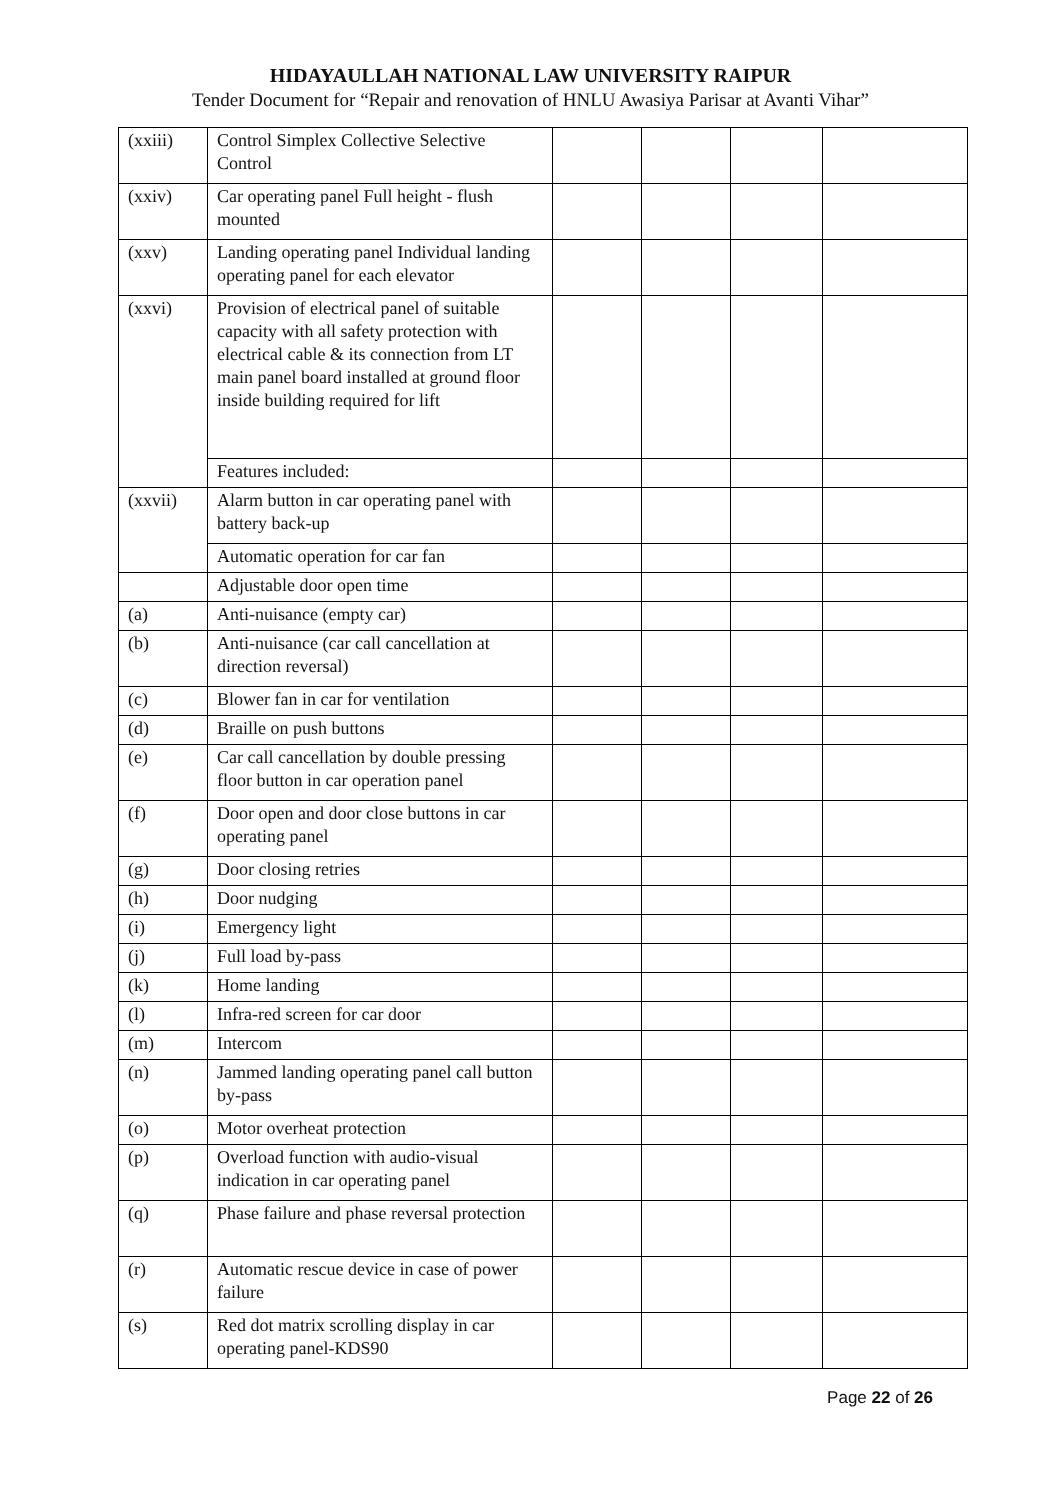HIDAYAULLAH NATIONAL LAW UNIVERSITY RAIPUR
Tender Document for “Repair and renovation of HNLU Awasiya Parisar at Avanti Vihar”
| (xxiii) | Control Simplex Collective Selective Control | | | | |
| (xxiv) | Car operating panel Full height - flush mounted | | | | |
| (xxv) | Landing operating panel Individual landing operating panel for each elevator | | | | |
| (xxvi) | Provision of electrical panel of suitable capacity with all safety protection with electrical cable & its connection from LT main panel board installed at ground floor inside building required for lift | | | | |
| | Features included: | | | | |
| (xxvii) | Alarm button in car operating panel with battery back-up | | | | |
| | Automatic operation for car fan | | | | |
| | Adjustable door open time | | | | |
| (a) | Anti-nuisance (empty car) | | | | |
| (b) | Anti-nuisance (car call cancellation at direction reversal) | | | | |
| (c) | Blower fan in car for ventilation | | | | |
| (d) | Braille on push buttons | | | | |
| (e) | Car call cancellation by double pressing floor button in car operation panel | | | | |
| (f) | Door open and door close buttons in car operating panel | | | | |
| (g) | Door closing retries | | | | |
| (h) | Door nudging | | | | |
| (i) | Emergency light | | | | |
| (j) | Full load by-pass | | | | |
| (k) | Home landing | | | | |
| (l) | Infra-red screen for car door | | | | |
| (m) | Intercom | | | | |
| (n) | Jammed landing operating panel call button by-pass | | | | |
| (o) | Motor overheat protection | | | | |
| (p) | Overload function with audio-visual indication in car operating panel | | | | |
| (q) | Phase failure and phase reversal protection | | | | |
| (r) | Automatic rescue device in case of power failure | | | | |
| (s) | Red dot matrix scrolling display in car operating panel-KDS90 | | | | |
Page 22 of 26